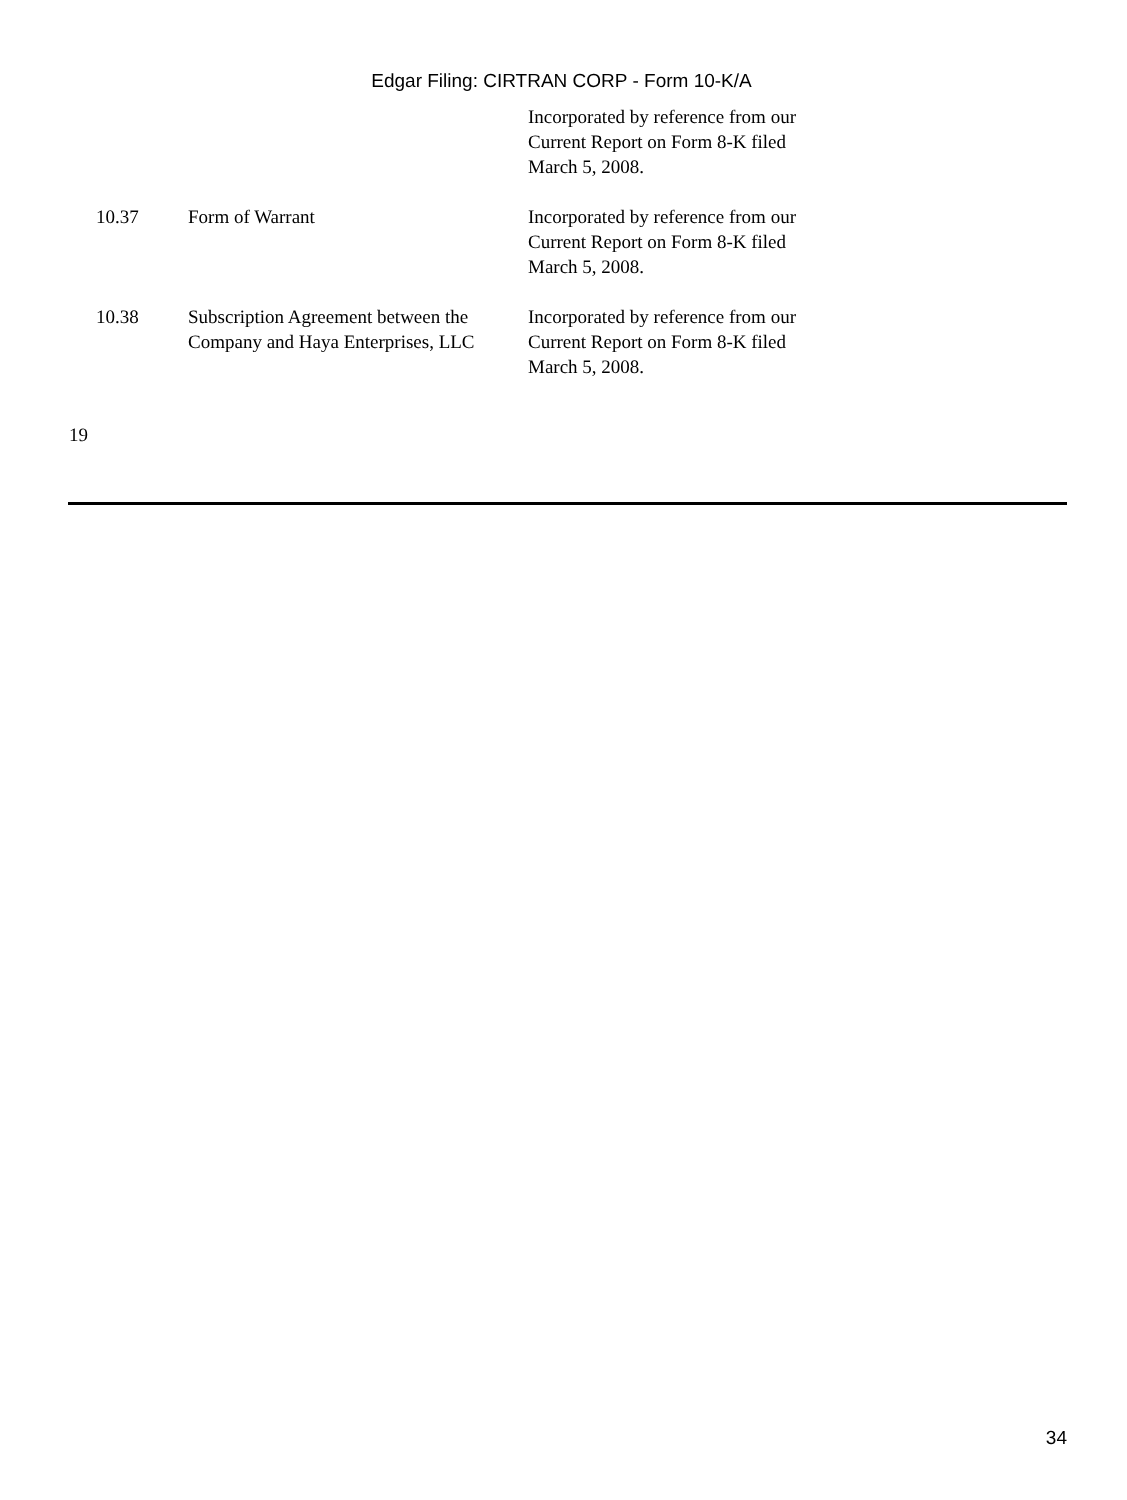Edgar Filing: CIRTRAN CORP - Form 10-K/A
| | | Incorporated by reference from our Current Report on Form 8-K filed March 5, 2008. |
| 10.37 | Form of Warrant | Incorporated by reference from our Current Report on Form 8-K filed March 5, 2008. |
| 10.38 | Subscription Agreement between the Company and Haya Enterprises, LLC | Incorporated by reference from our Current Report on Form 8-K filed March 5, 2008. |
19
34